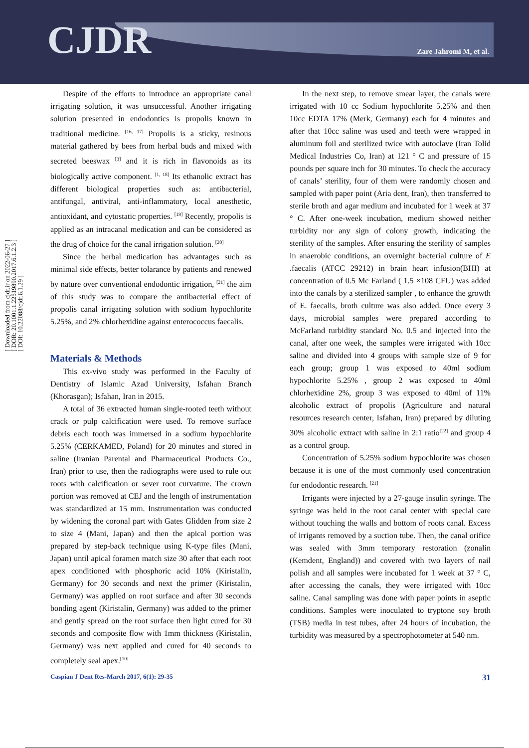CJDR Zare Jahromi M, et al.
[ Downloaded from cjdr.ir on 2022-06-27 ]
[ DOR: 20.1001.1.22519890.2017.6.1.2.3 ]
[ DOI: 10.22088/cjdr.6.1.29 ]
Despite of the efforts to introduce an appropriate canal irrigating solution, it was unsuccessful. Another irrigating solution presented in endodontics is propolis known in traditional medicine. <sup>[16, 17]</sup> Propolis is a sticky, resinous material gathered by bees from herbal buds and mixed with secreted beeswax <sup>[3]</sup> and it is rich in flavonoids as its biologically active component. <sup>[1, 18]</sup> Its ethanolic extract has different biological properties such as: antibacterial, antifungal, antiviral, anti-inflammatory, local anesthetic, antioxidant, and cytostatic properties. <sup>[19]</sup> Recently, propolis is applied as an intracanal medication and can be considered as the drug of choice for the canal irrigation solution. <sup>[20]</sup>
Since the herbal medication has advantages such as minimal side effects, better tolarance by patients and renewed by nature over conventional endodontic irrigation, <sup>[21]</sup> the aim of this study was to compare the antibacterial effect of propolis canal irrigating solution with sodium hypochlorite 5.25%, and 2% chlorhexidine against enterococcus faecalis.
Materials & Methods
This ex-vivo study was performed in the Faculty of Dentistry of Islamic Azad University, Isfahan Branch (Khorasgan); Isfahan, Iran in 2015.
A total of 36 extracted human single-rooted teeth without crack or pulp calcification were used. To remove surface debris each tooth was immersed in a sodium hypochlorite 5.25% (CERKAMED, Poland) for 20 minutes and stored in saline (Iranian Parental and Pharmaceutical Products Co., Iran) prior to use, then the radiographs were used to rule out roots with calcification or sever root curvature. The crown portion was removed at CEJ and the length of instrumentation was standardized at 15 mm. Instrumentation was conducted by widening the coronal part with Gates Glidden from size 2 to size 4 (Mani, Japan) and then the apical portion was prepared by step-back technique using K-type files (Mani, Japan) until apical foramen match size 30 after that each root apex conditioned with phosphoric acid 10% (Kiristalin, Germany) for 30 seconds and next the primer (Kiristalin, Germany) was applied on root surface and after 30 seconds bonding agent (Kiristalin, Germany) was added to the primer and gently spread on the root surface then light cured for 30 seconds and composite flow with 1mm thickness (Kiristalin, Germany) was next applied and cured for 40 seconds to completely seal apex.<sup>[10]</sup>
In the next step, to remove smear layer, the canals were irrigated with 10 cc Sodium hypochlorite 5.25% and then 10cc EDTA 17% (Merk, Germany) each for 4 minutes and after that 10cc saline was used and teeth were wrapped in aluminum foil and sterilized twice with autoclave (Iran Tolid Medical Industries Co, Iran) at 121 ° C and pressure of 15 pounds per square inch for 30 minutes. To check the accuracy of canals’ sterility, four of them were randomly chosen and sampled with paper point (Aria dent, Iran), then transferred to sterile broth and agar medium and incubated for 1 week at 37 ° C. After one-week incubation, medium showed neither turbidity nor any sign of colony growth, indicating the sterility of the samples. After ensuring the sterility of samples in anaerobic conditions, an overnight bacterial culture of E .faecalis (ATCC 29212) in brain heart infusion(BHI) at concentration of 0.5 Mc Farland ( 1.5 ×108 CFU) was added into the canals by a sterilized sampler , to enhance the growth of E. faecalis, broth culture was also added. Once every 3 days, microbial samples were prepared according to McFarland turbidity standard No. 0.5 and injected into the canal, after one week, the samples were irrigated with 10cc saline and divided into 4 groups with sample size of 9 for each group; group 1 was exposed to 40ml sodium hypochlorite 5.25% , group 2 was exposed to 40ml chlorhexidine 2%, group 3 was exposed to 40ml of 11% alcoholic extract of propolis (Agriculture and natural resources research center, Isfahan, Iran) prepared by diluting 30% alcoholic extract with saline in 2:1 ratio<sup>[22]</sup> and group 4 as a control group.
Concentration of 5.25% sodium hypochlorite was chosen because it is one of the most commonly used concentration for endodontic research. <sup>[21]</sup>
Irrigants were injected by a 27-gauge insulin syringe. The syringe was held in the root canal center with special care without touching the walls and bottom of roots canal. Excess of irrigants removed by a suction tube. Then, the canal orifice was sealed with 3mm temporary restoration (zonalin (Kemdent, England)) and covered with two layers of nail polish and all samples were incubated for 1 week at 37 ° C, after accessing the canals, they were irrigated with 10cc saline. Canal sampling was done with paper points in aseptic conditions. Samples were inoculated to tryptone soy broth (TSB) media in test tubes, after 24 hours of incubation, the turbidity was measured by a spectrophotometer at 540 nm.
Caspian J Dent Res-March 2017, 6(1): 29-35 31